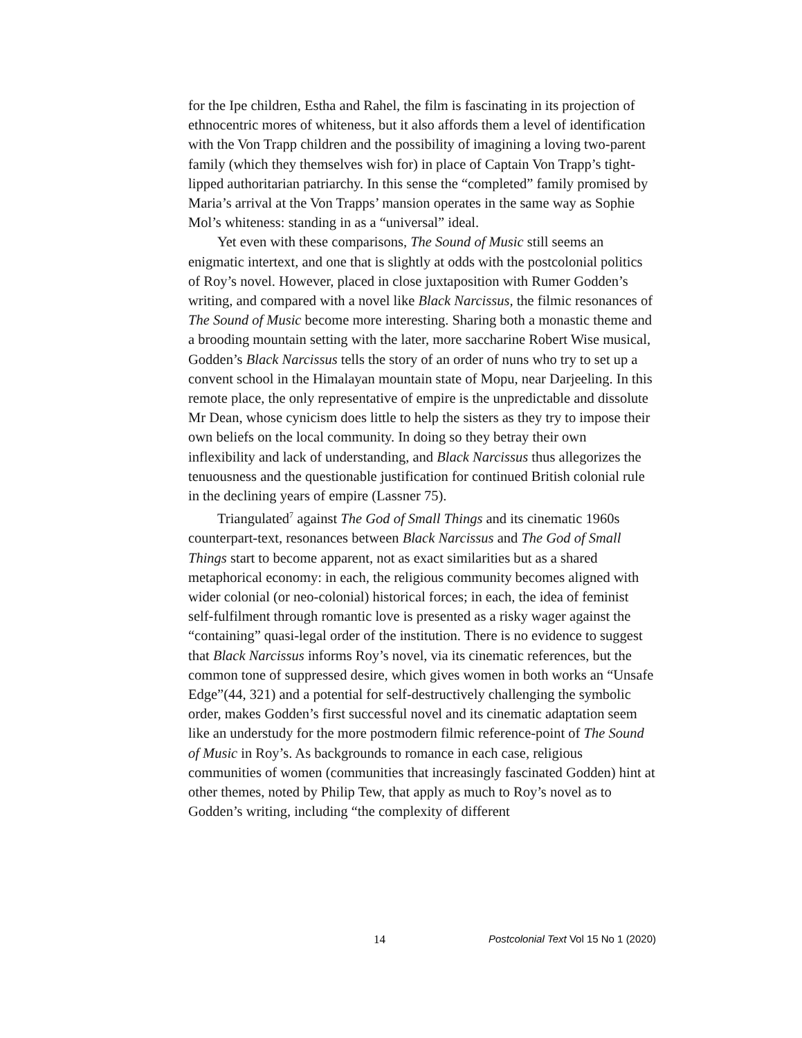for the Ipe children, Estha and Rahel, the film is fascinating in its projection of ethnocentric mores of whiteness, but it also affords them a level of identification with the Von Trapp children and the possibility of imagining a loving two-parent family (which they themselves wish for) in place of Captain Von Trapp’s tight-lipped authoritarian patriarchy. In this sense the “completed” family promised by Maria’s arrival at the Von Trapps’ mansion operates in the same way as Sophie Mol’s whiteness: standing in as a “universal” ideal.
Yet even with these comparisons, The Sound of Music still seems an enigmatic intertext, and one that is slightly at odds with the postcolonial politics of Roy’s novel. However, placed in close juxtaposition with Rumer Godden’s writing, and compared with a novel like Black Narcissus, the filmic resonances of The Sound of Music become more interesting. Sharing both a monastic theme and a brooding mountain setting with the later, more saccharine Robert Wise musical, Godden’s Black Narcissus tells the story of an order of nuns who try to set up a convent school in the Himalayan mountain state of Mopu, near Darjeeling. In this remote place, the only representative of empire is the unpredictable and dissolute Mr Dean, whose cynicism does little to help the sisters as they try to impose their own beliefs on the local community. In doing so they betray their own inflexibility and lack of understanding, and Black Narcissus thus allegorizes the tenuousness and the questionable justification for continued British colonial rule in the declining years of empire (Lassner 75).
Triangulated<sup>7</sup> against The God of Small Things and its cinematic 1960s counterpart-text, resonances between Black Narcissus and The God of Small Things start to become apparent, not as exact similarities but as a shared metaphorical economy: in each, the religious community becomes aligned with wider colonial (or neo-colonial) historical forces; in each, the idea of feminist self-fulfilment through romantic love is presented as a risky wager against the “containing” quasi-legal order of the institution. There is no evidence to suggest that Black Narcissus informs Roy’s novel, via its cinematic references, but the common tone of suppressed desire, which gives women in both works an “Unsafe Edge”(44, 321) and a potential for self-destructively challenging the symbolic order, makes Godden’s first successful novel and its cinematic adaptation seem like an understudy for the more postmodern filmic reference-point of The Sound of Music in Roy’s. As backgrounds to romance in each case, religious communities of women (communities that increasingly fascinated Godden) hint at other themes, noted by Philip Tew, that apply as much to Roy’s novel as to Godden’s writing, including “the complexity of different
14 Postcolonial Text Vol 15 No 1 (2020)